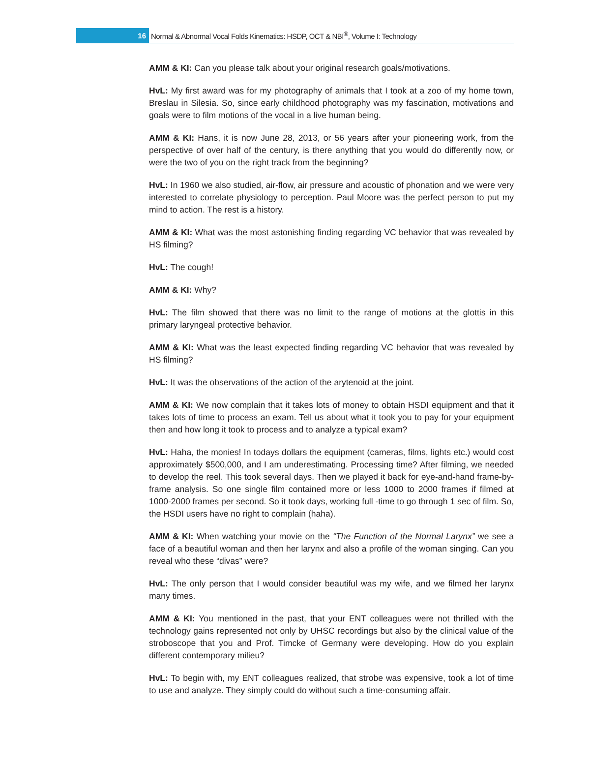16 Normal & Abnormal Vocal Folds Kinematics: HSDP, OCT & NBI<sup>®</sup>, Volume I: Technology
AMM & KI: Can you please talk about your original research goals/motivations.
HvL: My first award was for my photography of animals that I took at a zoo of my home town, Breslau in Silesia. So, since early childhood photography was my fascination, motivations and goals were to film motions of the vocal in a live human being.
AMM & KI: Hans, it is now June 28, 2013, or 56 years after your pioneering work, from the perspective of over half of the century, is there anything that you would do differently now, or were the two of you on the right track from the beginning?
HvL: In 1960 we also studied, air-flow, air pressure and acoustic of phonation and we were very interested to correlate physiology to perception. Paul Moore was the perfect person to put my mind to action. The rest is a history.
AMM & KI: What was the most astonishing finding regarding VC behavior that was revealed by HS filming?
HvL: The cough!
AMM & KI: Why?
HvL: The film showed that there was no limit to the range of motions at the glottis in this primary laryngeal protective behavior.
AMM & KI: What was the least expected finding regarding VC behavior that was revealed by HS filming?
HvL: It was the observations of the action of the arytenoid at the joint.
AMM & KI: We now complain that it takes lots of money to obtain HSDI equipment and that it takes lots of time to process an exam. Tell us about what it took you to pay for your equipment then and how long it took to process and to analyze a typical exam?
HvL: Haha, the monies! In todays dollars the equipment (cameras, films, lights etc.) would cost approximately $500,000, and I am underestimating. Processing time? After filming, we needed to develop the reel. This took several days. Then we played it back for eye-and-hand frame-by-frame analysis. So one single film contained more or less 1000 to 2000 frames if filmed at 1000-2000 frames per second. So it took days, working full -time to go through 1 sec of film. So, the HSDI users have no right to complain (haha).
AMM & KI: When watching your movie on the “The Function of the Normal Larynx” we see a face of a beautiful woman and then her larynx and also a profile of the woman singing. Can you reveal who these “divas” were?
HvL: The only person that I would consider beautiful was my wife, and we filmed her larynx many times.
AMM & KI: You mentioned in the past, that your ENT colleagues were not thrilled with the technology gains represented not only by UHSC recordings but also by the clinical value of the stroboscope that you and Prof. Timcke of Germany were developing. How do you explain different contemporary milieu?
HvL: To begin with, my ENT colleagues realized, that strobe was expensive, took a lot of time to use and analyze. They simply could do without such a time-consuming affair.